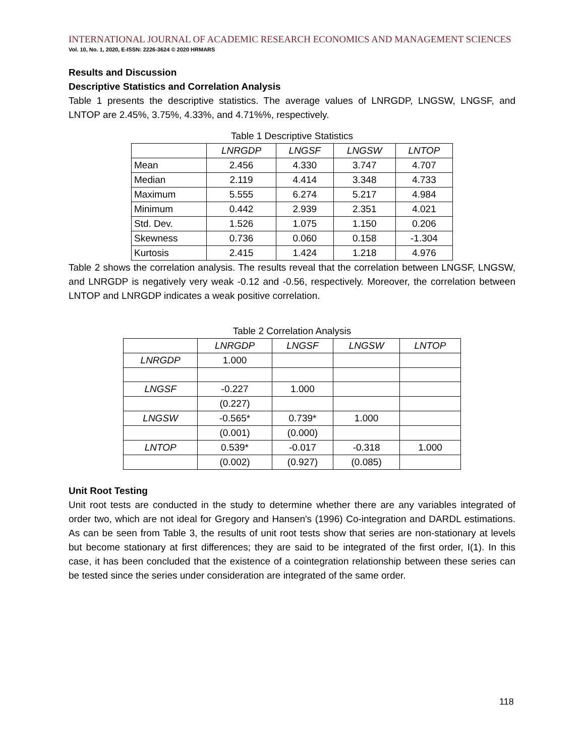INTERNATIONAL JOURNAL OF ACADEMIC RESEARCH ECONOMICS AND MANAGEMENT SCIENCES
Vol. 10, No. 1, 2020, E-ISSN: 2226-3624 © 2020 HRMARS
Results and Discussion
Descriptive Statistics and Correlation Analysis
Table 1 presents the descriptive statistics. The average values of LNRGDP, LNGSW, LNGSF, and LNTOP are 2.45%, 3.75%, 4.33%, and 4.71%%, respectively.
Table 1 Descriptive Statistics
| | LNRGDP | LNGSF | LNGSW | LNTOP |
| --- | --- | --- | --- | --- |
| Mean | 2.456 | 4.330 | 3.747 | 4.707 |
| Median | 2.119 | 4.414 | 3.348 | 4.733 |
| Maximum | 5.555 | 6.274 | 5.217 | 4.984 |
| Minimum | 0.442 | 2.939 | 2.351 | 4.021 |
| Std. Dev. | 1.526 | 1.075 | 1.150 | 0.206 |
| Skewness | 0.736 | 0.060 | 0.158 | -1.304 |
| Kurtosis | 2.415 | 1.424 | 1.218 | 4.976 |
Table 2 shows the correlation analysis. The results reveal that the correlation between LNGSF, LNGSW, and LNRGDP is negatively very weak -0.12 and -0.56, respectively. Moreover, the correlation between LNTOP and LNRGDP indicates a weak positive correlation.
Table 2 Correlation Analysis
| | LNRGDP | LNGSF | LNGSW | LNTOP |
| --- | --- | --- | --- | --- |
| LNRGDP | 1.000 | | | |
| LNGSF | -0.227 | 1.000 | | |
| | (0.227) | | | |
| LNGSW | -0.565* | 0.739* | 1.000 | |
| | (0.001) | (0.000) | | |
| LNTOP | 0.539* | -0.017 | -0.318 | 1.000 |
| | (0.002) | (0.927) | (0.085) | |
Unit Root Testing
Unit root tests are conducted in the study to determine whether there are any variables integrated of order two, which are not ideal for Gregory and Hansen's (1996) Co-integration and DARDL estimations. As can be seen from Table 3, the results of unit root tests show that series are non-stationary at levels but become stationary at first differences; they are said to be integrated of the first order, I(1). In this case, it has been concluded that the existence of a cointegration relationship between these series can be tested since the series under consideration are integrated of the same order.
118